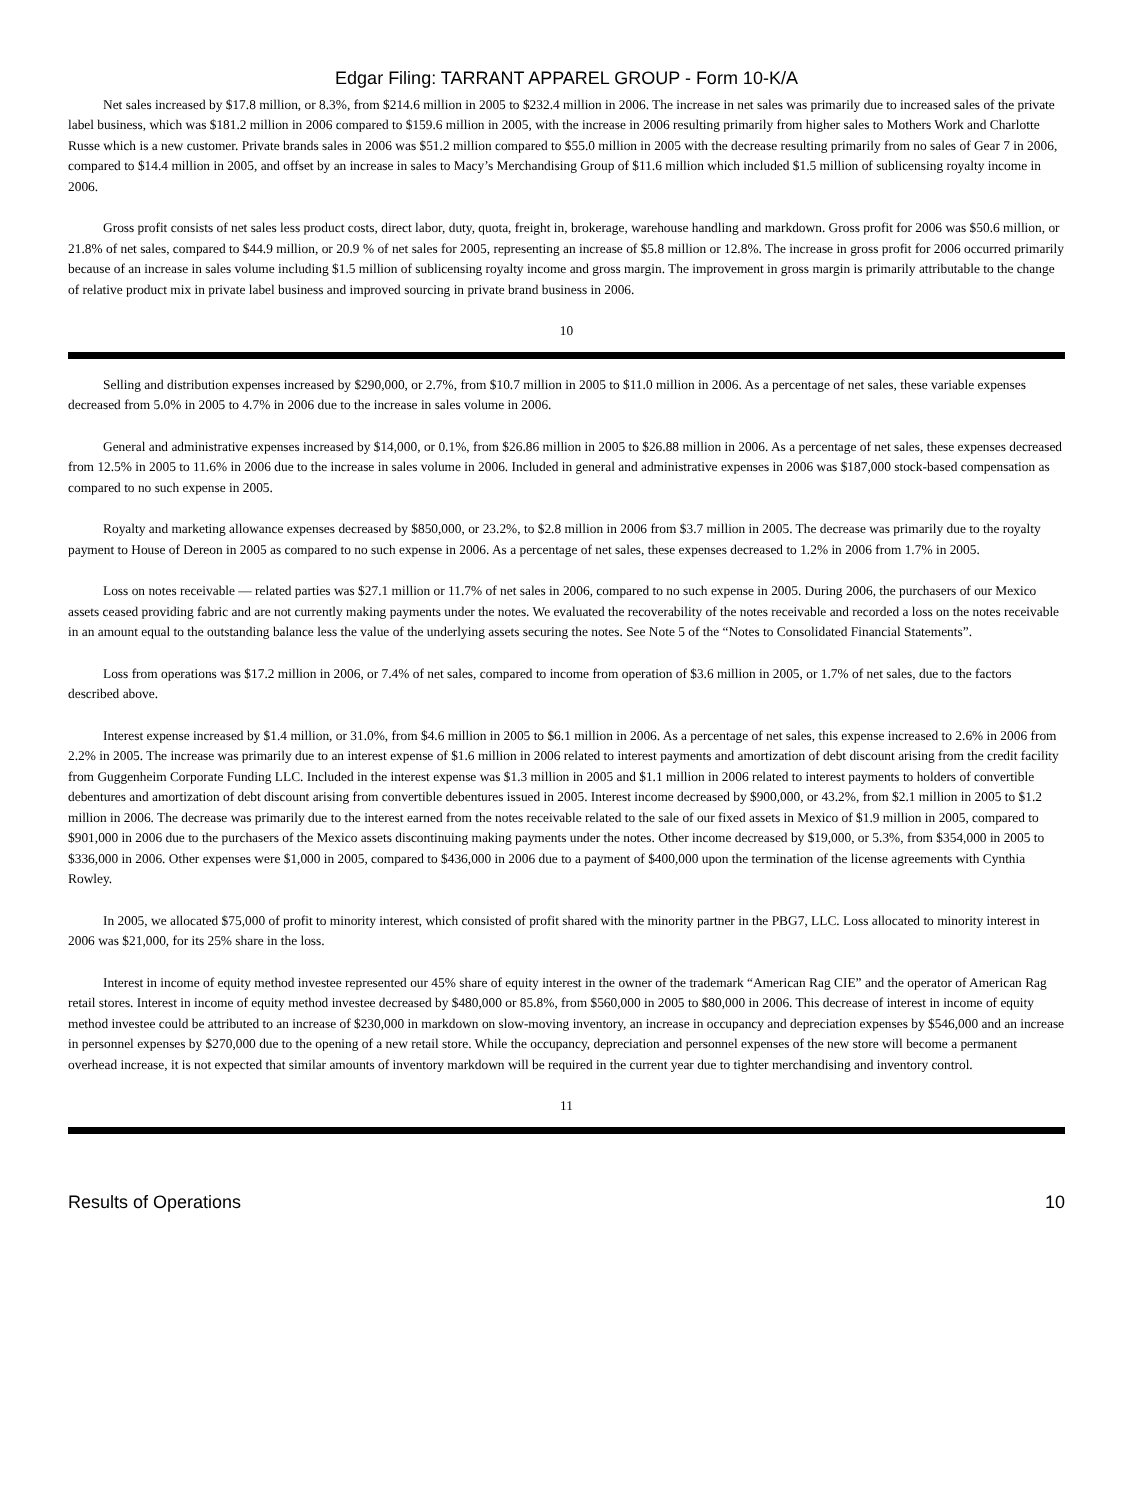Edgar Filing: TARRANT APPAREL GROUP - Form 10-K/A
Net sales increased by $17.8 million, or 8.3%, from $214.6 million in 2005 to $232.4 million in 2006. The increase in net sales was primarily due to increased sales of the private label business, which was $181.2 million in 2006 compared to $159.6 million in 2005, with the increase in 2006 resulting primarily from higher sales to Mothers Work and Charlotte Russe which is a new customer. Private brands sales in 2006 was $51.2 million compared to $55.0 million in 2005 with the decrease resulting primarily from no sales of Gear 7 in 2006, compared to $14.4 million in 2005, and offset by an increase in sales to Macy’s Merchandising Group of $11.6 million which included $1.5 million of sublicensing royalty income in 2006.
Gross profit consists of net sales less product costs, direct labor, duty, quota, freight in, brokerage, warehouse handling and markdown. Gross profit for 2006 was $50.6 million, or 21.8% of net sales, compared to $44.9 million, or 20.9 % of net sales for 2005, representing an increase of $5.8 million or 12.8%. The increase in gross profit for 2006 occurred primarily because of an increase in sales volume including $1.5 million of sublicensing royalty income and gross margin. The improvement in gross margin is primarily attributable to the change of relative product mix in private label business and improved sourcing in private brand business in 2006.
10
Selling and distribution expenses increased by $290,000, or 2.7%, from $10.7 million in 2005 to $11.0 million in 2006. As a percentage of net sales, these variable expenses decreased from 5.0% in 2005 to 4.7% in 2006 due to the increase in sales volume in 2006.
General and administrative expenses increased by $14,000, or 0.1%, from $26.86 million in 2005 to $26.88 million in 2006. As a percentage of net sales, these expenses decreased from 12.5% in 2005 to 11.6% in 2006 due to the increase in sales volume in 2006. Included in general and administrative expenses in 2006 was $187,000 stock-based compensation as compared to no such expense in 2005.
Royalty and marketing allowance expenses decreased by $850,000, or 23.2%, to $2.8 million in 2006 from $3.7 million in 2005. The decrease was primarily due to the royalty payment to House of Dereon in 2005 as compared to no such expense in 2006. As a percentage of net sales, these expenses decreased to 1.2% in 2006 from 1.7% in 2005.
Loss on notes receivable — related parties was $27.1 million or 11.7% of net sales in 2006, compared to no such expense in 2005. During 2006, the purchasers of our Mexico assets ceased providing fabric and are not currently making payments under the notes. We evaluated the recoverability of the notes receivable and recorded a loss on the notes receivable in an amount equal to the outstanding balance less the value of the underlying assets securing the notes. See Note 5 of the “Notes to Consolidated Financial Statements”.
Loss from operations was $17.2 million in 2006, or 7.4% of net sales, compared to income from operation of $3.6 million in 2005, or 1.7% of net sales, due to the factors described above.
Interest expense increased by $1.4 million, or 31.0%, from $4.6 million in 2005 to $6.1 million in 2006. As a percentage of net sales, this expense increased to 2.6% in 2006 from 2.2% in 2005. The increase was primarily due to an interest expense of $1.6 million in 2006 related to interest payments and amortization of debt discount arising from the credit facility from Guggenheim Corporate Funding LLC. Included in the interest expense was $1.3 million in 2005 and $1.1 million in 2006 related to interest payments to holders of convertible debentures and amortization of debt discount arising from convertible debentures issued in 2005. Interest income decreased by $900,000, or 43.2%, from $2.1 million in 2005 to $1.2 million in 2006. The decrease was primarily due to the interest earned from the notes receivable related to the sale of our fixed assets in Mexico of $1.9 million in 2005, compared to $901,000 in 2006 due to the purchasers of the Mexico assets discontinuing making payments under the notes. Other income decreased by $19,000, or 5.3%, from $354,000 in 2005 to $336,000 in 2006. Other expenses were $1,000 in 2005, compared to $436,000 in 2006 due to a payment of $400,000 upon the termination of the license agreements with Cynthia Rowley.
In 2005, we allocated $75,000 of profit to minority interest, which consisted of profit shared with the minority partner in the PBG7, LLC. Loss allocated to minority interest in 2006 was $21,000, for its 25% share in the loss.
Interest in income of equity method investee represented our 45% share of equity interest in the owner of the trademark “American Rag CIE” and the operator of American Rag retail stores. Interest in income of equity method investee decreased by $480,000 or 85.8%, from $560,000 in 2005 to $80,000 in 2006. This decrease of interest in income of equity method investee could be attributed to an increase of $230,000 in markdown on slow-moving inventory, an increase in occupancy and depreciation expenses by $546,000 and an increase in personnel expenses by $270,000 due to the opening of a new retail store. While the occupancy, depreciation and personnel expenses of the new store will become a permanent overhead increase, it is not expected that similar amounts of inventory markdown will be required in the current year due to tighter merchandising and inventory control.
11
Results of Operations 10